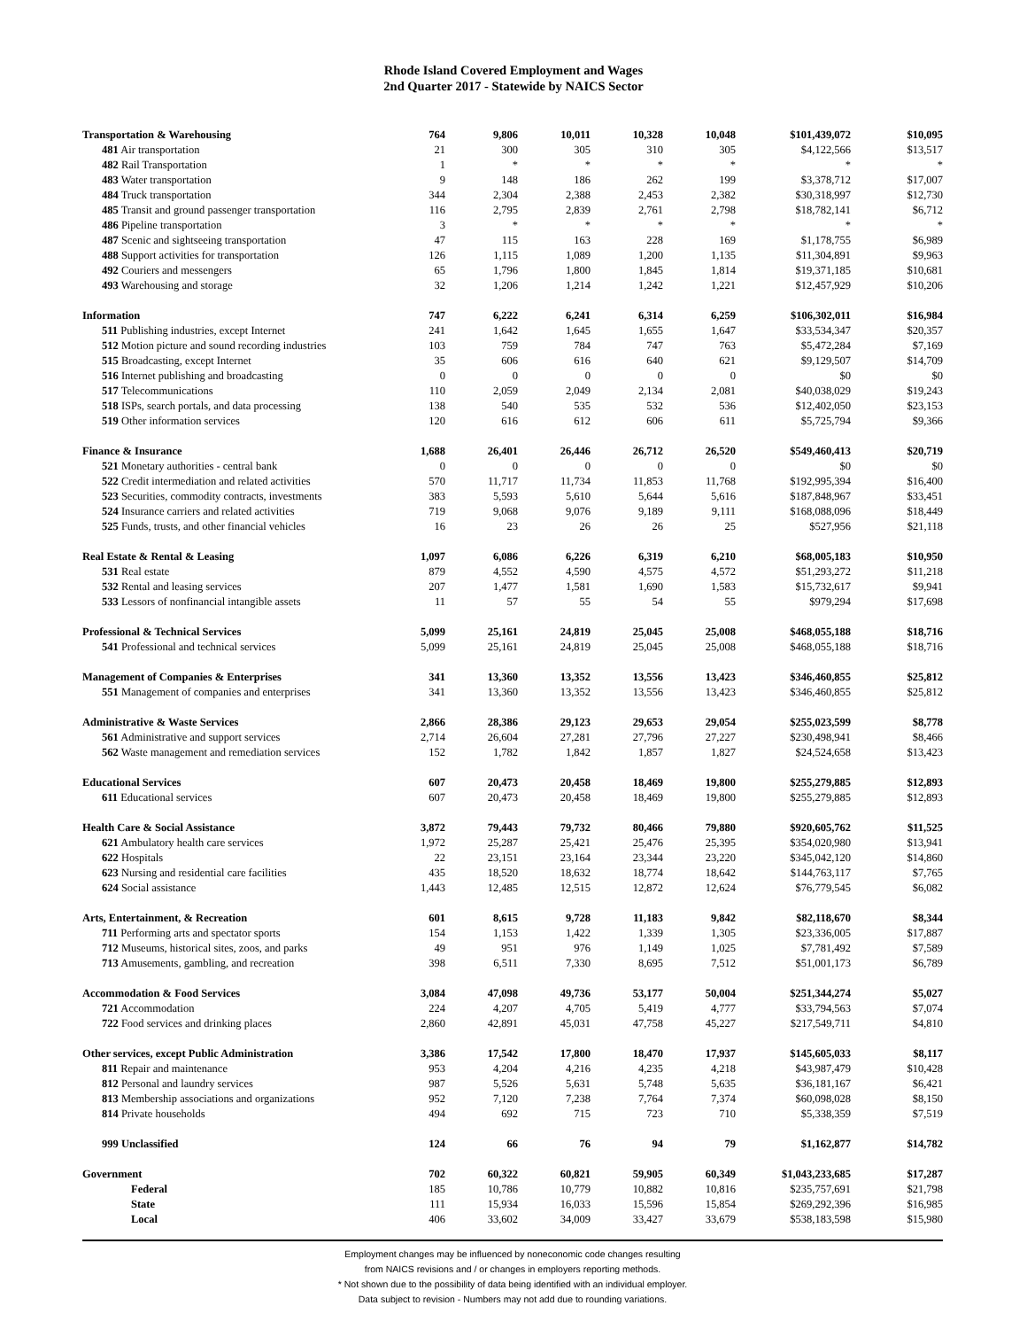Rhode Island Covered Employment and Wages
2nd Quarter 2017 - Statewide by NAICS Sector
| Transportation & Warehousing | 764 | 9,806 | 10,011 | 10,328 | 10,048 | $101,439,072 | $10,095 |
| 481 Air transportation | 21 | 300 | 305 | 310 | 305 | $4,122,566 | $13,517 |
| 482 Rail Transportation | 1 | * | * | * | * | * | * |
| 483 Water transportation | 9 | 148 | 186 | 262 | 199 | $3,378,712 | $17,007 |
| 484 Truck transportation | 344 | 2,304 | 2,388 | 2,453 | 2,382 | $30,318,997 | $12,730 |
| 485 Transit and ground passenger transportation | 116 | 2,795 | 2,839 | 2,761 | 2,798 | $18,782,141 | $6,712 |
| 486 Pipeline transportation | 3 | * | * | * | * | * | * |
| 487 Scenic and sightseeing transportation | 47 | 115 | 163 | 228 | 169 | $1,178,755 | $6,989 |
| 488 Support activities for transportation | 126 | 1,115 | 1,089 | 1,200 | 1,135 | $11,304,891 | $9,963 |
| 492 Couriers and messengers | 65 | 1,796 | 1,800 | 1,845 | 1,814 | $19,371,185 | $10,681 |
| 493 Warehousing and storage | 32 | 1,206 | 1,214 | 1,242 | 1,221 | $12,457,929 | $10,206 |
| Information | 747 | 6,222 | 6,241 | 6,314 | 6,259 | $106,302,011 | $16,984 |
| 511 Publishing industries, except Internet | 241 | 1,642 | 1,645 | 1,655 | 1,647 | $33,534,347 | $20,357 |
| 512 Motion picture and sound recording industries | 103 | 759 | 784 | 747 | 763 | $5,472,284 | $7,169 |
| 515 Broadcasting, except Internet | 35 | 606 | 616 | 640 | 621 | $9,129,507 | $14,709 |
| 516 Internet publishing and broadcasting | 0 | 0 | 0 | 0 | 0 | $0 | $0 |
| 517 Telecommunications | 110 | 2,059 | 2,049 | 2,134 | 2,081 | $40,038,029 | $19,243 |
| 518 ISPs, search portals, and data processing | 138 | 540 | 535 | 532 | 536 | $12,402,050 | $23,153 |
| 519 Other information services | 120 | 616 | 612 | 606 | 611 | $5,725,794 | $9,366 |
| Finance & Insurance | 1,688 | 26,401 | 26,446 | 26,712 | 26,520 | $549,460,413 | $20,719 |
| 521 Monetary authorities - central bank | 0 | 0 | 0 | 0 | 0 | $0 | $0 |
| 522 Credit intermediation and related activities | 570 | 11,717 | 11,734 | 11,853 | 11,768 | $192,995,394 | $16,400 |
| 523 Securities, commodity contracts, investments | 383 | 5,593 | 5,610 | 5,644 | 5,616 | $187,848,967 | $33,451 |
| 524 Insurance carriers and related activities | 719 | 9,068 | 9,076 | 9,189 | 9,111 | $168,088,096 | $18,449 |
| 525 Funds, trusts, and other financial vehicles | 16 | 23 | 26 | 26 | 25 | $527,956 | $21,118 |
| Real Estate & Rental & Leasing | 1,097 | 6,086 | 6,226 | 6,319 | 6,210 | $68,005,183 | $10,950 |
| 531 Real estate | 879 | 4,552 | 4,590 | 4,575 | 4,572 | $51,293,272 | $11,218 |
| 532 Rental and leasing services | 207 | 1,477 | 1,581 | 1,690 | 1,583 | $15,732,617 | $9,941 |
| 533 Lessors of nonfinancial intangible assets | 11 | 57 | 55 | 54 | 55 | $979,294 | $17,698 |
| Professional & Technical Services | 5,099 | 25,161 | 24,819 | 25,045 | 25,008 | $468,055,188 | $18,716 |
| 541 Professional and technical services | 5,099 | 25,161 | 24,819 | 25,045 | 25,008 | $468,055,188 | $18,716 |
| Management of Companies & Enterprises | 341 | 13,360 | 13,352 | 13,556 | 13,423 | $346,460,855 | $25,812 |
| 551 Management of companies and enterprises | 341 | 13,360 | 13,352 | 13,556 | 13,423 | $346,460,855 | $25,812 |
| Administrative & Waste Services | 2,866 | 28,386 | 29,123 | 29,653 | 29,054 | $255,023,599 | $8,778 |
| 561 Administrative and support services | 2,714 | 26,604 | 27,281 | 27,796 | 27,227 | $230,498,941 | $8,466 |
| 562 Waste management and remediation services | 152 | 1,782 | 1,842 | 1,857 | 1,827 | $24,524,658 | $13,423 |
| Educational Services | 607 | 20,473 | 20,458 | 18,469 | 19,800 | $255,279,885 | $12,893 |
| 611 Educational services | 607 | 20,473 | 20,458 | 18,469 | 19,800 | $255,279,885 | $12,893 |
| Health Care & Social Assistance | 3,872 | 79,443 | 79,732 | 80,466 | 79,880 | $920,605,762 | $11,525 |
| 621 Ambulatory health care services | 1,972 | 25,287 | 25,421 | 25,476 | 25,395 | $354,020,980 | $13,941 |
| 622 Hospitals | 22 | 23,151 | 23,164 | 23,344 | 23,220 | $345,042,120 | $14,860 |
| 623 Nursing and residential care facilities | 435 | 18,520 | 18,632 | 18,774 | 18,642 | $144,763,117 | $7,765 |
| 624 Social assistance | 1,443 | 12,485 | 12,515 | 12,872 | 12,624 | $76,779,545 | $6,082 |
| Arts, Entertainment, & Recreation | 601 | 8,615 | 9,728 | 11,183 | 9,842 | $82,118,670 | $8,344 |
| 711 Performing arts and spectator sports | 154 | 1,153 | 1,422 | 1,339 | 1,305 | $23,336,005 | $17,887 |
| 712 Museums, historical sites, zoos, and parks | 49 | 951 | 976 | 1,149 | 1,025 | $7,781,492 | $7,589 |
| 713 Amusements, gambling, and recreation | 398 | 6,511 | 7,330 | 8,695 | 7,512 | $51,001,173 | $6,789 |
| Accommodation & Food Services | 3,084 | 47,098 | 49,736 | 53,177 | 50,004 | $251,344,274 | $5,027 |
| 721 Accommodation | 224 | 4,207 | 4,705 | 5,419 | 4,777 | $33,794,563 | $7,074 |
| 722 Food services and drinking places | 2,860 | 42,891 | 45,031 | 47,758 | 45,227 | $217,549,711 | $4,810 |
| Other services, except Public Administration | 3,386 | 17,542 | 17,800 | 18,470 | 17,937 | $145,605,033 | $8,117 |
| 811 Repair and maintenance | 953 | 4,204 | 4,216 | 4,235 | 4,218 | $43,987,479 | $10,428 |
| 812 Personal and laundry services | 987 | 5,526 | 5,631 | 5,748 | 5,635 | $36,181,167 | $6,421 |
| 813 Membership associations and organizations | 952 | 7,120 | 7,238 | 7,764 | 7,374 | $60,098,028 | $8,150 |
| 814 Private households | 494 | 692 | 715 | 723 | 710 | $5,338,359 | $7,519 |
| 999 Unclassified | 124 | 66 | 76 | 94 | 79 | $1,162,877 | $14,782 |
| Government | 702 | 60,322 | 60,821 | 59,905 | 60,349 | $1,043,233,685 | $17,287 |
| Federal | 185 | 10,786 | 10,779 | 10,882 | 10,816 | $235,757,691 | $21,798 |
| State | 111 | 15,934 | 16,033 | 15,596 | 15,854 | $269,292,396 | $16,985 |
| Local | 406 | 33,602 | 34,009 | 33,427 | 33,679 | $538,183,598 | $15,980 |
Employment changes may be influenced by noneconomic code changes resulting
from NAICS revisions and / or changes in employers reporting methods.
* Not shown due to the possibility of data being identified with an individual employer.
Data subject to revision - Numbers may not add due to rounding variations.